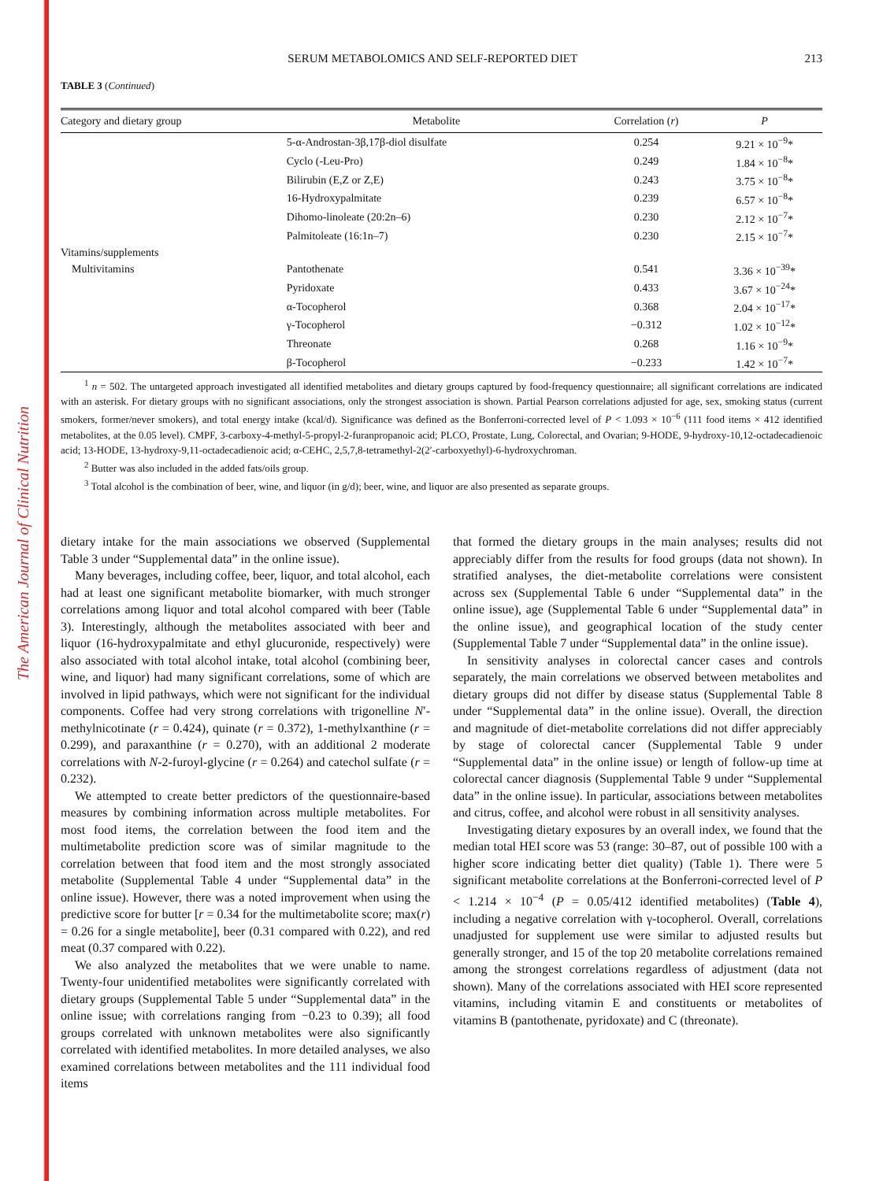The American Journal of Clinical Nutrition
SERUM METABOLOMICS AND SELF-REPORTED DIET 213
TABLE 3 (Continued)
| Category and dietary group | Metabolite | Correlation ( r ) | P |
| --- | --- | --- | --- |
| | 5-α-Androstan-3β,17β-diol disulfate | 0.254 | 9.21 × 10<sup>−9</sup>* |
| | Cyclo (-Leu-Pro) | 0.249 | 1.84 × 10<sup>−8</sup>* |
| | Bilirubin (E,Z or Z,E) | 0.243 | 3.75 × 10<sup>−8</sup>* |
| | 16-Hydroxypalmitate | 0.239 | 6.57 × 10<sup>−8</sup>* |
| | Dihomo-linoleate (20:2n–6) | 0.230 | 2.12 × 10<sup>−7</sup>* |
| | Palmitoleate (16:1n–7) | 0.230 | 2.15 × 10<sup>−7</sup>* |
| Vitamins/supplements | | | |
| Multivitamins | Pantothenate | 0.541 | 3.36 × 10<sup>−39</sup>* |
| | Pyridoxate | 0.433 | 3.67 × 10<sup>−24</sup>* |
| | α-Tocopherol | 0.368 | 2.04 × 10<sup>−17</sup>* |
| | γ-Tocopherol | −0.312 | 1.02 × 10<sup>−12</sup>* |
| | Threonate | 0.268 | 1.16 × 10<sup>−9</sup>* |
| | β-Tocopherol | −0.233 | 1.42 × 10<sup>−7</sup>* |
<sup>1</sup> n = 502. The untargeted approach investigated all identified metabolites and dietary groups captured by food-frequency questionnaire; all significant correlations are indicated with an asterisk. For dietary groups with no significant associations, only the strongest association is shown. Partial Pearson correlations adjusted for age, sex, smoking status (current smokers, former/never smokers), and total energy intake (kcal/d). Significance was defined as the Bonferroni-corrected level of P < 1.093 × 10<sup>−6</sup> (111 food items × 412 identified metabolites, at the 0.05 level). CMPF, 3-carboxy-4-methyl-5-propyl-2-furanpropanoic acid; PLCO, Prostate, Lung, Colorectal, and Ovarian; 9-HODE, 9-hydroxy-10,12-octadecadienoic acid; 13-HODE, 13-hydroxy-9,11-octadecadienoic acid; α-CEHC, 2,5,7,8-tetramethyl-2(2′-carboxyethyl)-6-hydroxychroman.
<sup>2</sup> Butter was also included in the added fats/oils group.
<sup>3</sup> Total alcohol is the combination of beer, wine, and liquor (in g/d); beer, wine, and liquor are also presented as separate groups.
dietary intake for the main associations we observed (Supplemental Table 3 under “Supplemental data” in the online issue).
Many beverages, including coffee, beer, liquor, and total alcohol, each had at least one significant metabolite biomarker, with much stronger correlations among liquor and total alcohol compared with beer (Table 3). Interestingly, although the metabolites associated with beer and liquor (16-hydroxypalmitate and ethyl glucuronide, respectively) were also associated with total alcohol intake, total alcohol (combining beer, wine, and liquor) had many significant correlations, some of which are involved in lipid pathways, which were not significant for the individual components. Coffee had very strong correlations with trigonelline N′-methylnicotinate (r = 0.424), quinate (r = 0.372), 1-methylxanthine (r = 0.299), and paraxanthine (r = 0.270), with an additional 2 moderate correlations with N-2-furoyl-glycine (r = 0.264) and catechol sulfate (r = 0.232).
We attempted to create better predictors of the questionnaire-based measures by combining information across multiple metabolites. For most food items, the correlation between the food item and the multimetabolite prediction score was of similar magnitude to the correlation between that food item and the most strongly associated metabolite (Supplemental Table 4 under “Supplemental data” in the online issue). However, there was a noted improvement when using the predictive score for butter [r = 0.34 for the multimetabolite score; max(r) = 0.26 for a single metabolite], beer (0.31 compared with 0.22), and red meat (0.37 compared with 0.22).
We also analyzed the metabolites that we were unable to name. Twenty-four unidentified metabolites were significantly correlated with dietary groups (Supplemental Table 5 under “Supplemental data” in the online issue; with correlations ranging from −0.23 to 0.39); all food groups correlated with unknown metabolites were also significantly correlated with identified metabolites. In more detailed analyses, we also examined correlations between metabolites and the 111 individual food items
that formed the dietary groups in the main analyses; results did not appreciably differ from the results for food groups (data not shown). In stratified analyses, the diet-metabolite correlations were consistent across sex (Supplemental Table 6 under “Supplemental data” in the online issue), age (Supplemental Table 6 under “Supplemental data” in the online issue), and geographical location of the study center (Supplemental Table 7 under “Supplemental data” in the online issue).
In sensitivity analyses in colorectal cancer cases and controls separately, the main correlations we observed between metabolites and dietary groups did not differ by disease status (Supplemental Table 8 under “Supplemental data” in the online issue). Overall, the direction and magnitude of diet-metabolite correlations did not differ appreciably by stage of colorectal cancer (Supplemental Table 9 under “Supplemental data” in the online issue) or length of follow-up time at colorectal cancer diagnosis (Supplemental Table 9 under “Supplemental data” in the online issue). In particular, associations between metabolites and citrus, coffee, and alcohol were robust in all sensitivity analyses.
Investigating dietary exposures by an overall index, we found that the median total HEI score was 53 (range: 30–87, out of possible 100 with a higher score indicating better diet quality) (Table 1). There were 5 significant metabolite correlations at the Bonferroni-corrected level of P < 1.214 × 10<sup>−4</sup> (P = 0.05/412 identified metabolites) (Table 4), including a negative correlation with γ-tocopherol. Overall, correlations unadjusted for supplement use were similar to adjusted results but generally stronger, and 15 of the top 20 metabolite correlations remained among the strongest correlations regardless of adjustment (data not shown). Many of the correlations associated with HEI score represented vitamins, including vitamin E and constituents or metabolites of vitamins B (pantothenate, pyridoxate) and C (threonate).